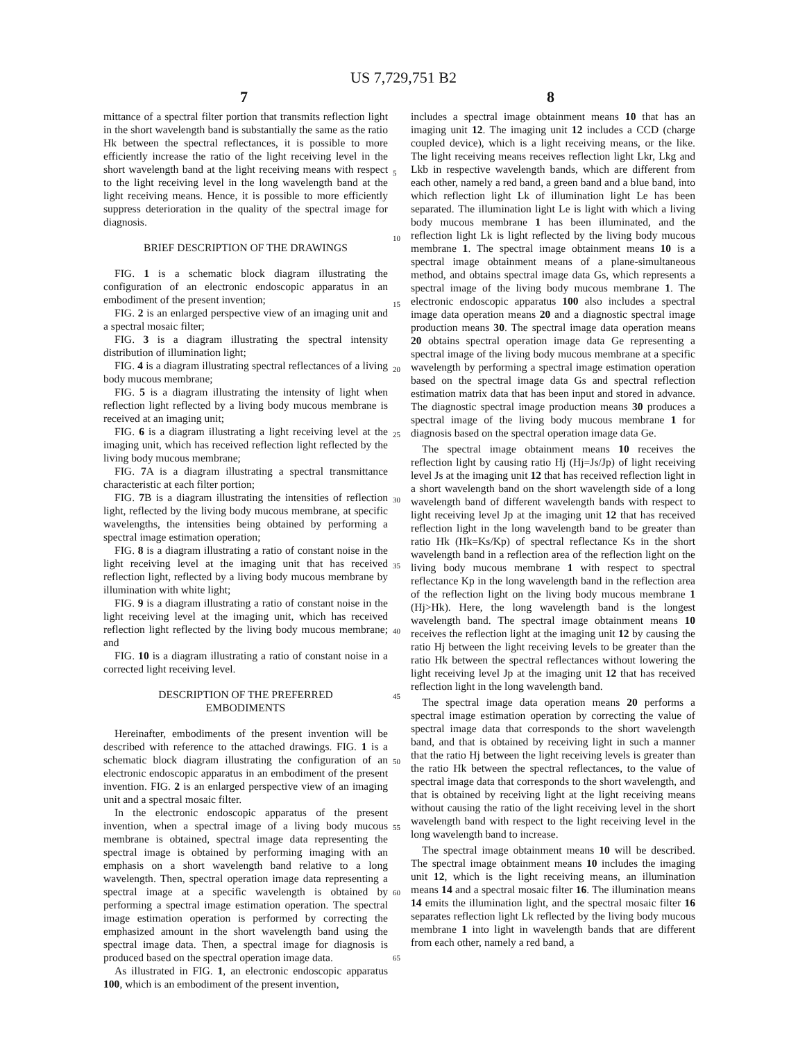US 7,729,751 B2
7 8
mittance of a spectral filter portion that transmits reflection light in the short wavelength band is substantially the same as the ratio Hk between the spectral reflectances, it is possible to more efficiently increase the ratio of the light receiving level in the short wavelength band at the light receiving means with respect to the light receiving level in the long wavelength band at the light receiving means. Hence, it is possible to more efficiently suppress deterioration in the quality of the spectral image for diagnosis.
BRIEF DESCRIPTION OF THE DRAWINGS
FIG. 1 is a schematic block diagram illustrating the configuration of an electronic endoscopic apparatus in an embodiment of the present invention;
FIG. 2 is an enlarged perspective view of an imaging unit and a spectral mosaic filter;
FIG. 3 is a diagram illustrating the spectral intensity distribution of illumination light;
FIG. 4 is a diagram illustrating spectral reflectances of a living body mucous membrane;
FIG. 5 is a diagram illustrating the intensity of light when reflection light reflected by a living body mucous membrane is received at an imaging unit;
FIG. 6 is a diagram illustrating a light receiving level at the imaging unit, which has received reflection light reflected by the living body mucous membrane;
FIG. 7 A is a diagram illustrating a spectral transmittance characteristic at each filter portion;
FIG. 7 B is a diagram illustrating the intensities of reflection light, reflected by the living body mucous membrane, at specific wavelengths, the intensities being obtained by performing a spectral image estimation operation;
FIG. 8 is a diagram illustrating a ratio of constant noise in the light receiving level at the imaging unit that has received reflection light, reflected by a living body mucous membrane by illumination with white light;
FIG. 9 is a diagram illustrating a ratio of constant noise in the light receiving level at the imaging unit, which has received reflection light reflected by the living body mucous membrane; and
FIG. 10 is a diagram illustrating a ratio of constant noise in a corrected light receiving level.
DESCRIPTION OF THE PREFERRED
EMBODIMENTS
Hereinafter, embodiments of the present invention will be described with reference to the attached drawings. FIG. 1 is a schematic block diagram illustrating the configuration of an electronic endoscopic apparatus in an embodiment of the present invention. FIG. 2 is an enlarged perspective view of an imaging unit and a spectral mosaic filter.
In the electronic endoscopic apparatus of the present invention, when a spectral image of a living body mucous membrane is obtained, spectral image data representing the spectral image is obtained by performing imaging with an emphasis on a short wavelength band relative to a long wavelength. Then, spectral operation image data representing a spectral image at a specific wavelength is obtained by performing a spectral image estimation operation. The spectral image estimation operation is performed by correcting the emphasized amount in the short wavelength band using the spectral image data. Then, a spectral image for diagnosis is produced based on the spectral operation image data.
As illustrated in FIG. 1, an electronic endoscopic apparatus 100, which is an embodiment of the present invention,
5
10
15
20
25
30
35
40
45
50
55
60
65
includes a spectral image obtainment means 10 that has an imaging unit 12. The imaging unit 12 includes a CCD (charge coupled device), which is a light receiving means, or the like. The light receiving means receives reflection light Lkr, Lkg and Lkb in respective wavelength bands, which are different from each other, namely a red band, a green band and a blue band, into which reflection light Lk of illumination light Le has been separated. The illumination light Le is light with which a living body mucous membrane 1 has been illuminated, and the reflection light Lk is light reflected by the living body mucous membrane 1. The spectral image obtainment means 10 is a spectral image obtainment means of a plane-simultaneous method, and obtains spectral image data Gs, which represents a spectral image of the living body mucous membrane 1. The electronic endoscopic apparatus 100 also includes a spectral image data operation means 20 and a diagnostic spectral image production means 30. The spectral image data operation means 20 obtains spectral operation image data Ge representing a spectral image of the living body mucous membrane at a specific wavelength by performing a spectral image estimation operation based on the spectral image data Gs and spectral reflection estimation matrix data that has been input and stored in advance. The diagnostic spectral image production means 30 produces a spectral image of the living body mucous membrane 1 for diagnosis based on the spectral operation image data Ge.
The spectral image obtainment means 10 receives the reflection light by causing ratio Hj (Hj=Js/Jp) of light receiving level Js at the imaging unit 12 that has received reflection light in a short wavelength band on the short wavelength side of a long wavelength band of different wavelength bands with respect to light receiving level Jp at the imaging unit 12 that has received reflection light in the long wavelength band to be greater than ratio Hk (Hk=Ks/Kp) of spectral reflectance Ks in the short wavelength band in a reflection area of the reflection light on the living body mucous membrane 1 with respect to spectral reflectance Kp in the long wavelength band in the reflection area of the reflection light on the living body mucous membrane 1 (Hj>Hk). Here, the long wavelength band is the longest wavelength band. The spectral image obtainment means 10 receives the reflection light at the imaging unit 12 by causing the ratio Hj between the light receiving levels to be greater than the ratio Hk between the spectral reflectances without lowering the light receiving level Jp at the imaging unit 12 that has received reflection light in the long wavelength band.
The spectral image data operation means 20 performs a spectral image estimation operation by correcting the value of spectral image data that corresponds to the short wavelength band, and that is obtained by receiving light in such a manner that the ratio Hj between the light receiving levels is greater than the ratio Hk between the spectral reflectances, to the value of spectral image data that corresponds to the short wavelength, and that is obtained by receiving light at the light receiving means without causing the ratio of the light receiving level in the short wavelength band with respect to the light receiving level in the long wavelength band to increase.
The spectral image obtainment means 10 will be described. The spectral image obtainment means 10 includes the imaging unit 12, which is the light receiving means, an illumination means 14 and a spectral mosaic filter 16. The illumination means 14 emits the illumination light, and the spectral mosaic filter 16 separates reflection light Lk reflected by the living body mucous membrane 1 into light in wavelength bands that are different from each other, namely a red band, a